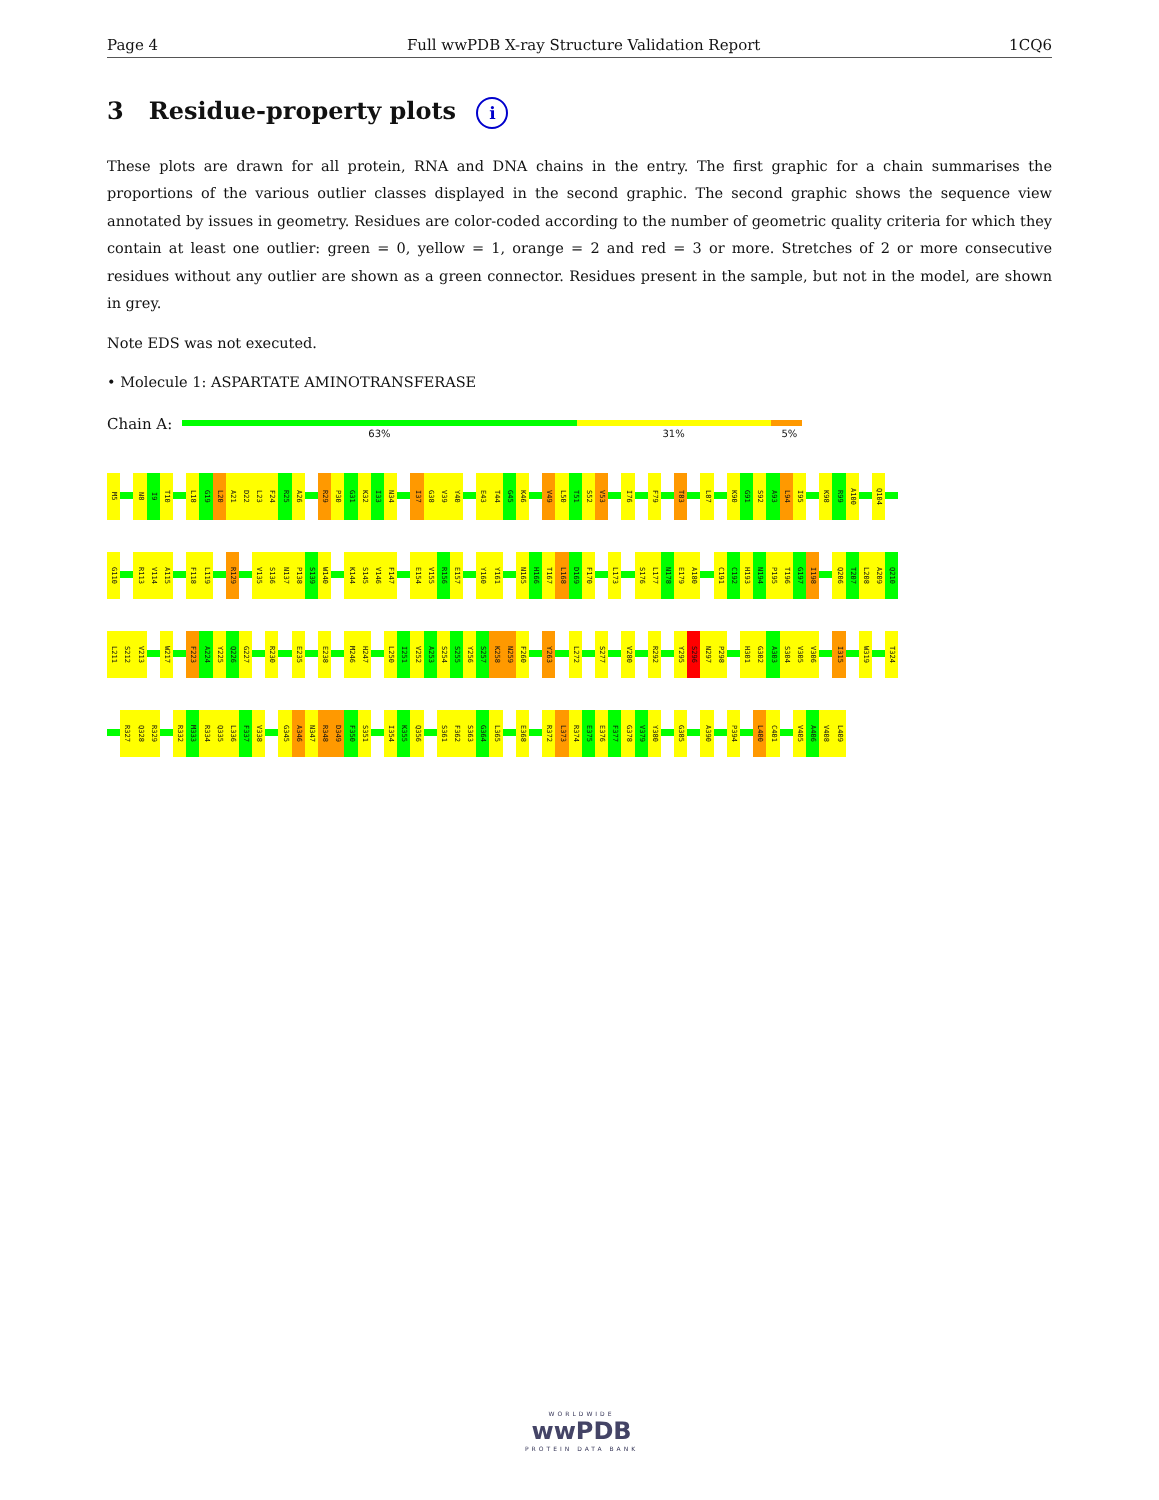Page 4 Full wwPDB X-ray Structure Validation Report 1CQ6
3 Residue-property plots i
These plots are drawn for all protein, RNA and DNA chains in the entry. The first graphic for a chain summarises the proportions of the various outlier classes displayed in the second graphic. The second graphic shows the sequence view annotated by issues in geometry. Residues are color-coded according to the number of geometric quality criteria for which they contain at least one outlier: green = 0, yellow = 1, orange = 2 and red = 3 or more. Stretches of 2 or more consecutive residues without any outlier are shown as a green connector. Residues present in the sample, but not in the model, are shown in grey.
Note EDS was not executed.
• Molecule 1: ASPARTATE AMINOTRANSFERASE
Chain A:
63% 31% 5%
M5
N8
I9
T10
L18
G19
L20
A21
D22
L23
F24
R25
A26
R29
P30
G31
K32
I33
N34
I37
G38
V39
Y40
E43
T44
G45
K46
V49
L50
T51
S52
V53
I76
F79
T83
L87
K90
G91
S92
A93
L94
I95
K98
R99
A100
Q104
G110
R113
V114
A115
F118
L119
R129
V135
S136
N137
P138
S139
W140
K144
S145
V146
F147
E154
V155
R156
E157
Y160
Y161
N165
H166
T167
L168
D169
F170
L173
S176
L177
N178
E179
A180
C191
C192
H193
N194
P195
T196
G197
I198
Q206
T207
L208
A209
Q210
L211
S212
V213
W217
F223
A224
Y225
Q226
G227
R230
E235
E238
M246
H247
L250
I251
V252
A253
S254
S255
Y256
S257
K258
N259
F260
Y263
L272
S277
V280
R292
Y295
S296
N297
P298
H301
G302
A303
S304
V305
V306
I315
W319
T324
R327
Q328
R329
R332
M333
R334
Q335
L336
F337
V338
G345
A346
N347
R348
D349
F350
S351
I354
K355
Q356
S361
F362
S363
G364
L365
E368
R372
L373
R374
E375
E376
F377
G378
V379
Y380
G385
A390
P394
L400
C401
V405
A406
V408
L409
WORLDWIDE
wwPDB
PROTEIN DATA BANK